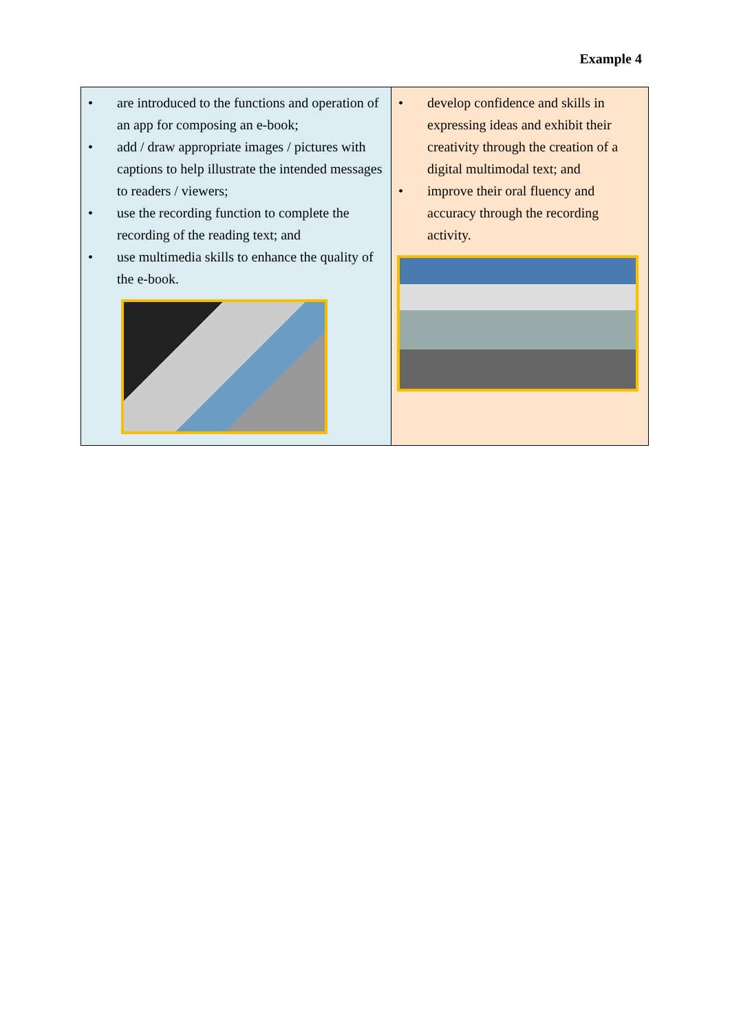Example 4
| • are introduced to the functions and operation of an app for composing an e-book; • add / draw appropriate images / pictures with captions to help illustrate the intended messages to readers / viewers; • use the recording function to complete the recording of the reading text; and • use multimedia skills to enhance the quality of the e-book. | • develop confidence and skills in expressing ideas and exhibit their creativity through the creation of a digital multimodal text; and • improve their oral fluency and accuracy through the recording activity. |